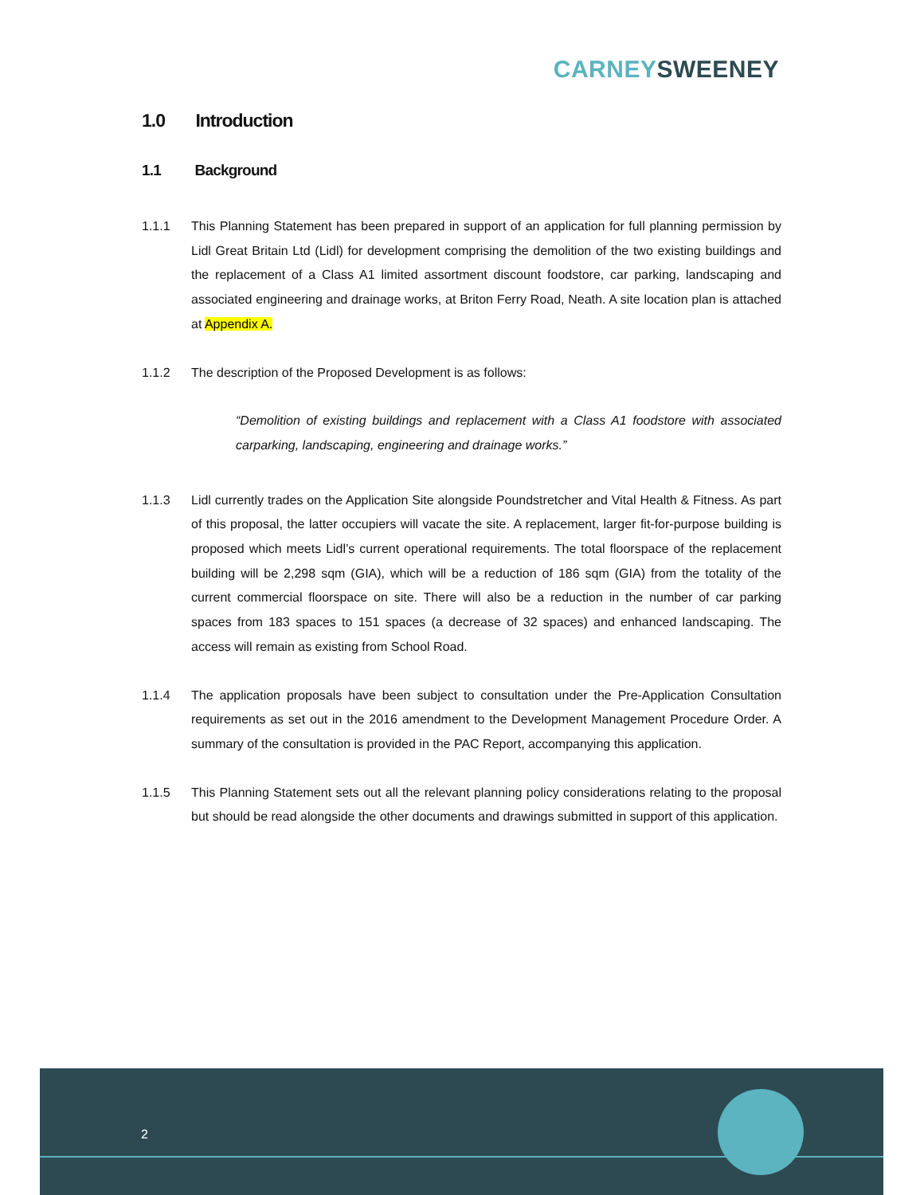CARNEY SWEENEY
1.0 Introduction
1.1 Background
1.1.1 This Planning Statement has been prepared in support of an application for full planning permission by Lidl Great Britain Ltd (Lidl) for development comprising the demolition of the two existing buildings and the replacement of a Class A1 limited assortment discount foodstore, car parking, landscaping and associated engineering and drainage works, at Briton Ferry Road, Neath. A site location plan is attached at Appendix A.
1.1.2 The description of the Proposed Development is as follows:
“Demolition of existing buildings and replacement with a Class A1 foodstore with associated carparking, landscaping, engineering and drainage works.”
1.1.3 Lidl currently trades on the Application Site alongside Poundstretcher and Vital Health & Fitness. As part of this proposal, the latter occupiers will vacate the site. A replacement, larger fit-for-purpose building is proposed which meets Lidl’s current operational requirements. The total floorspace of the replacement building will be 2,298 sqm (GIA), which will be a reduction of 186 sqm (GIA) from the totality of the current commercial floorspace on site. There will also be a reduction in the number of car parking spaces from 183 spaces to 151 spaces (a decrease of 32 spaces) and enhanced landscaping. The access will remain as existing from School Road.
1.1.4 The application proposals have been subject to consultation under the Pre-Application Consultation requirements as set out in the 2016 amendment to the Development Management Procedure Order. A summary of the consultation is provided in the PAC Report, accompanying this application.
1.1.5 This Planning Statement sets out all the relevant planning policy considerations relating to the proposal but should be read alongside the other documents and drawings submitted in support of this application.
2